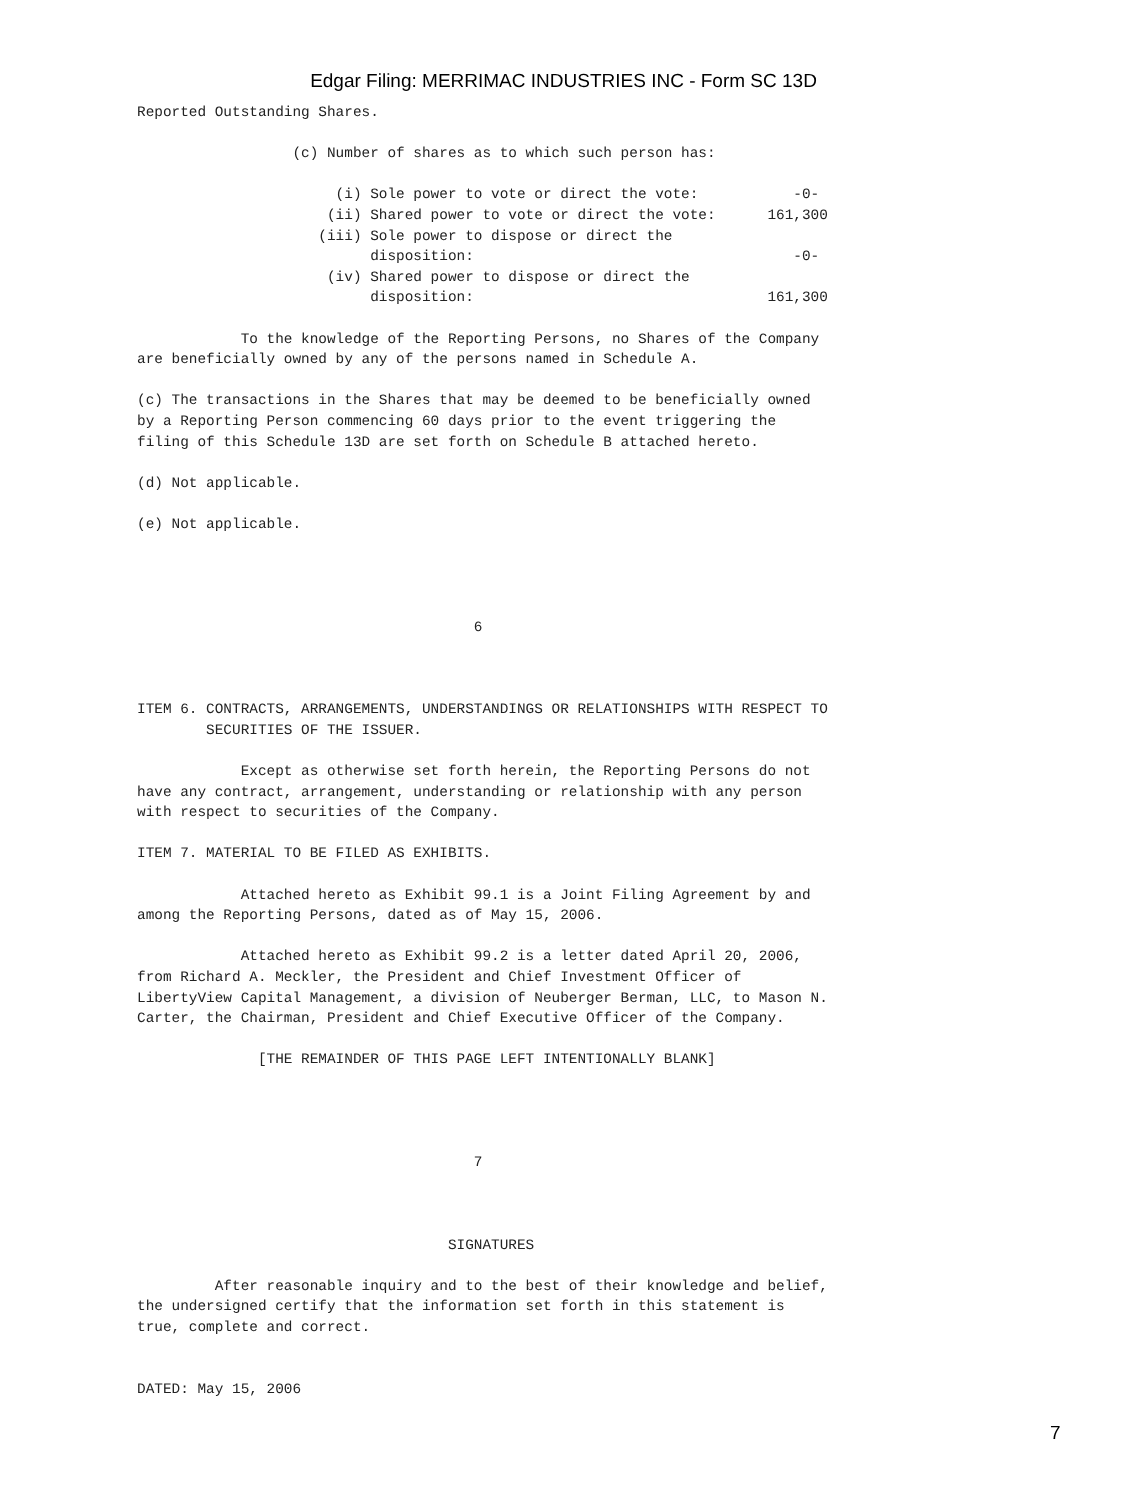Edgar Filing: MERRIMAC INDUSTRIES INC - Form SC 13D
Reported Outstanding Shares.

                  (c) Number of shares as to which such person has:

                       (i) Sole power to vote or direct the vote:           -0-
                      (ii) Shared power to vote or direct the vote:      161,300
                     (iii) Sole power to dispose or direct the
                           disposition:                                     -0-
                      (iv) Shared power to dispose or direct the
                           disposition:                                  161,300

            To the knowledge of the Reporting Persons, no Shares of the Company
are beneficially owned by any of the persons named in Schedule A.

(c) The transactions in the Shares that may be deemed to be beneficially owned
by a Reporting Person commencing 60 days prior to the event triggering the
filing of this Schedule 13D are set forth on Schedule B attached hereto.

(d) Not applicable.

(e) Not applicable.




                                       6



ITEM 6. CONTRACTS, ARRANGEMENTS, UNDERSTANDINGS OR RELATIONSHIPS WITH RESPECT TO
        SECURITIES OF THE ISSUER.

            Except as otherwise set forth herein, the Reporting Persons do not
have any contract, arrangement, understanding or relationship with any person
with respect to securities of the Company.

ITEM 7. MATERIAL TO BE FILED AS EXHIBITS.

            Attached hereto as Exhibit 99.1 is a Joint Filing Agreement by and
among the Reporting Persons, dated as of May 15, 2006.

            Attached hereto as Exhibit 99.2 is a letter dated April 20, 2006,
from Richard A. Meckler, the President and Chief Investment Officer of
LibertyView Capital Management, a division of Neuberger Berman, LLC, to Mason N.
Carter, the Chairman, President and Chief Executive Officer of the Company.

              [THE REMAINDER OF THIS PAGE LEFT INTENTIONALLY BLANK]




                                       7



                                    SIGNATURES

         After reasonable inquiry and to the best of their knowledge and belief,
the undersigned certify that the information set forth in this statement is
true, complete and correct.


DATED: May 15, 2006
7